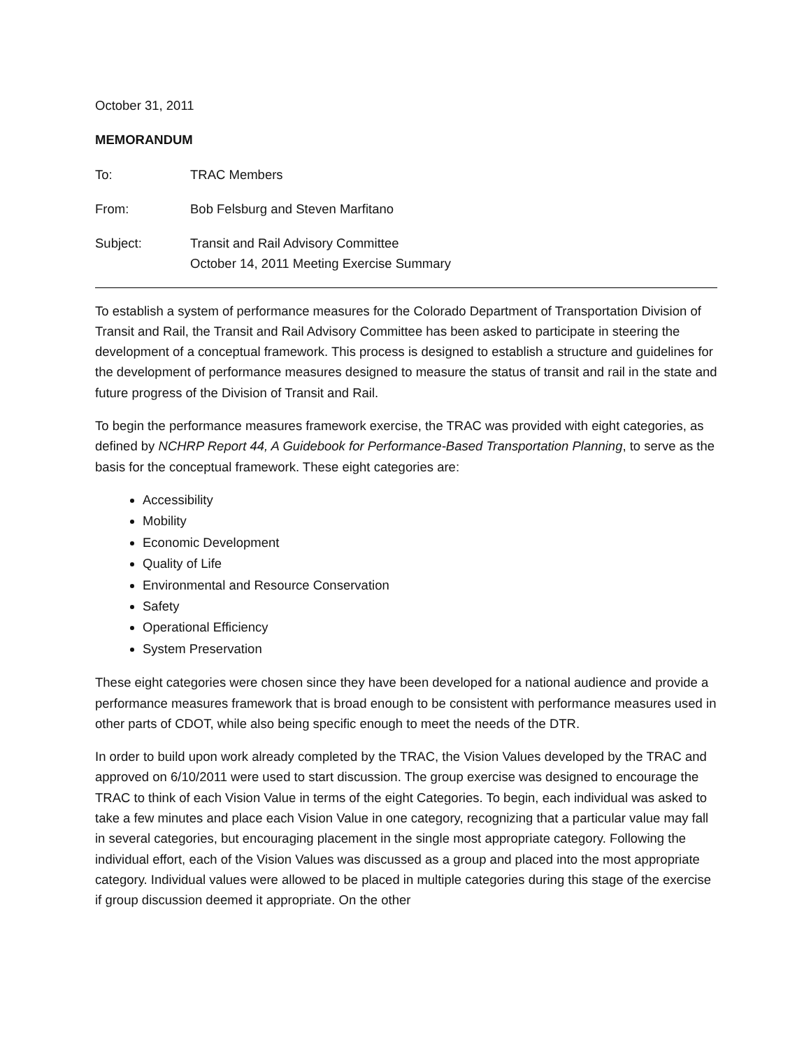October 31, 2011
MEMORANDUM
To: TRAC Members
From: Bob Felsburg and Steven Marfitano
Subject: Transit and Rail Advisory Committee
October 14, 2011 Meeting Exercise Summary
To establish a system of performance measures for the Colorado Department of Transportation Division of Transit and Rail, the Transit and Rail Advisory Committee has been asked to participate in steering the development of a conceptual framework. This process is designed to establish a structure and guidelines for the development of performance measures designed to measure the status of transit and rail in the state and future progress of the Division of Transit and Rail.
To begin the performance measures framework exercise, the TRAC was provided with eight categories, as defined by NCHRP Report 44, A Guidebook for Performance-Based Transportation Planning, to serve as the basis for the conceptual framework. These eight categories are:
Accessibility
Mobility
Economic Development
Quality of Life
Environmental and Resource Conservation
Safety
Operational Efficiency
System Preservation
These eight categories were chosen since they have been developed for a national audience and provide a performance measures framework that is broad enough to be consistent with performance measures used in other parts of CDOT, while also being specific enough to meet the needs of the DTR.
In order to build upon work already completed by the TRAC, the Vision Values developed by the TRAC and approved on 6/10/2011 were used to start discussion. The group exercise was designed to encourage the TRAC to think of each Vision Value in terms of the eight Categories. To begin, each individual was asked to take a few minutes and place each Vision Value in one category, recognizing that a particular value may fall in several categories, but encouraging placement in the single most appropriate category. Following the individual effort, each of the Vision Values was discussed as a group and placed into the most appropriate category. Individual values were allowed to be placed in multiple categories during this stage of the exercise if group discussion deemed it appropriate. On the other